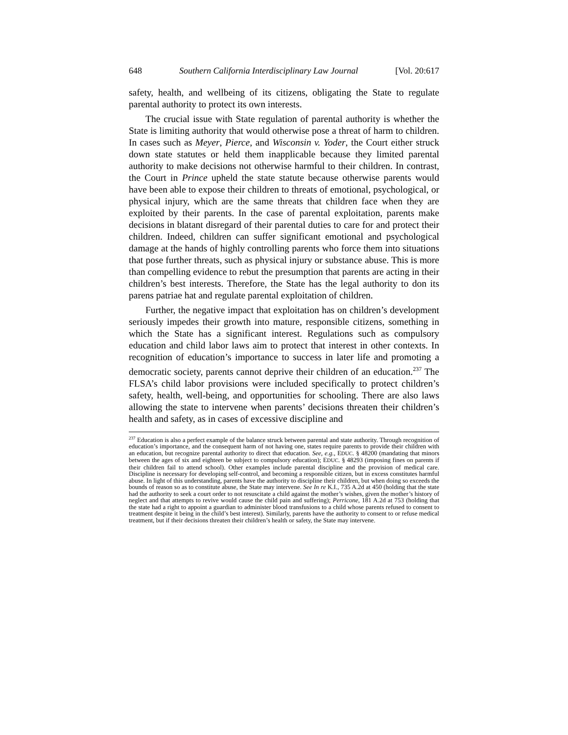648 Southern California Interdisciplinary Law Journal [Vol. 20:617
safety, health, and wellbeing of its citizens, obligating the State to regulate parental authority to protect its own interests.
The crucial issue with State regulation of parental authority is whether the State is limiting authority that would otherwise pose a threat of harm to children. In cases such as Meyer, Pierce, and Wisconsin v. Yoder, the Court either struck down state statutes or held them inapplicable because they limited parental authority to make decisions not otherwise harmful to their children. In contrast, the Court in Prince upheld the state statute because otherwise parents would have been able to expose their children to threats of emotional, psychological, or physical injury, which are the same threats that children face when they are exploited by their parents. In the case of parental exploitation, parents make decisions in blatant disregard of their parental duties to care for and protect their children. Indeed, children can suffer significant emotional and psychological damage at the hands of highly controlling parents who force them into situations that pose further threats, such as physical injury or substance abuse. This is more than compelling evidence to rebut the presumption that parents are acting in their children’s best interests. Therefore, the State has the legal authority to don its parens patriae hat and regulate parental exploitation of children.
Further, the negative impact that exploitation has on children’s development seriously impedes their growth into mature, responsible citizens, something in which the State has a significant interest. Regulations such as compulsory education and child labor laws aim to protect that interest in other contexts. In recognition of education’s importance to success in later life and promoting a democratic society, parents cannot deprive their children of an education.<sup>237</sup> The FLSA’s child labor provisions were included specifically to protect children’s safety, health, well-being, and opportunities for schooling. There are also laws allowing the state to intervene when parents’ decisions threaten their children’s health and safety, as in cases of excessive discipline and
<sup>237</sup> Education is also a perfect example of the balance struck between parental and state authority. Through recognition of education’s importance, and the consequent harm of not having one, states require parents to provide their children with an education, but recognize parental authority to direct that education. See, e.g., EDUC. § 48200 (mandating that minors between the ages of six and eighteen be subject to compulsory education); EDUC. § 48293 (imposing fines on parents if their children fail to attend school). Other examples include parental discipline and the provision of medical care. Discipline is necessary for developing self-control, and becoming a responsible citizen, but in excess constitutes harmful abuse. In light of this understanding, parents have the authority to discipline their children, but when doing so exceeds the bounds of reason so as to constitute abuse, the State may intervene. See In re K.I., 735 A.2d at 450 (holding that the state had the authority to seek a court order to not resuscitate a child against the mother’s wishes, given the mother’s history of neglect and that attempts to revive would cause the child pain and suffering); Perricone, 181 A.2d at 753 (holding that the state had a right to appoint a guardian to administer blood transfusions to a child whose parents refused to consent to treatment despite it being in the child’s best interest). Similarly, parents have the authority to consent to or refuse medical treatment, but if their decisions threaten their children’s health or safety, the State may intervene.